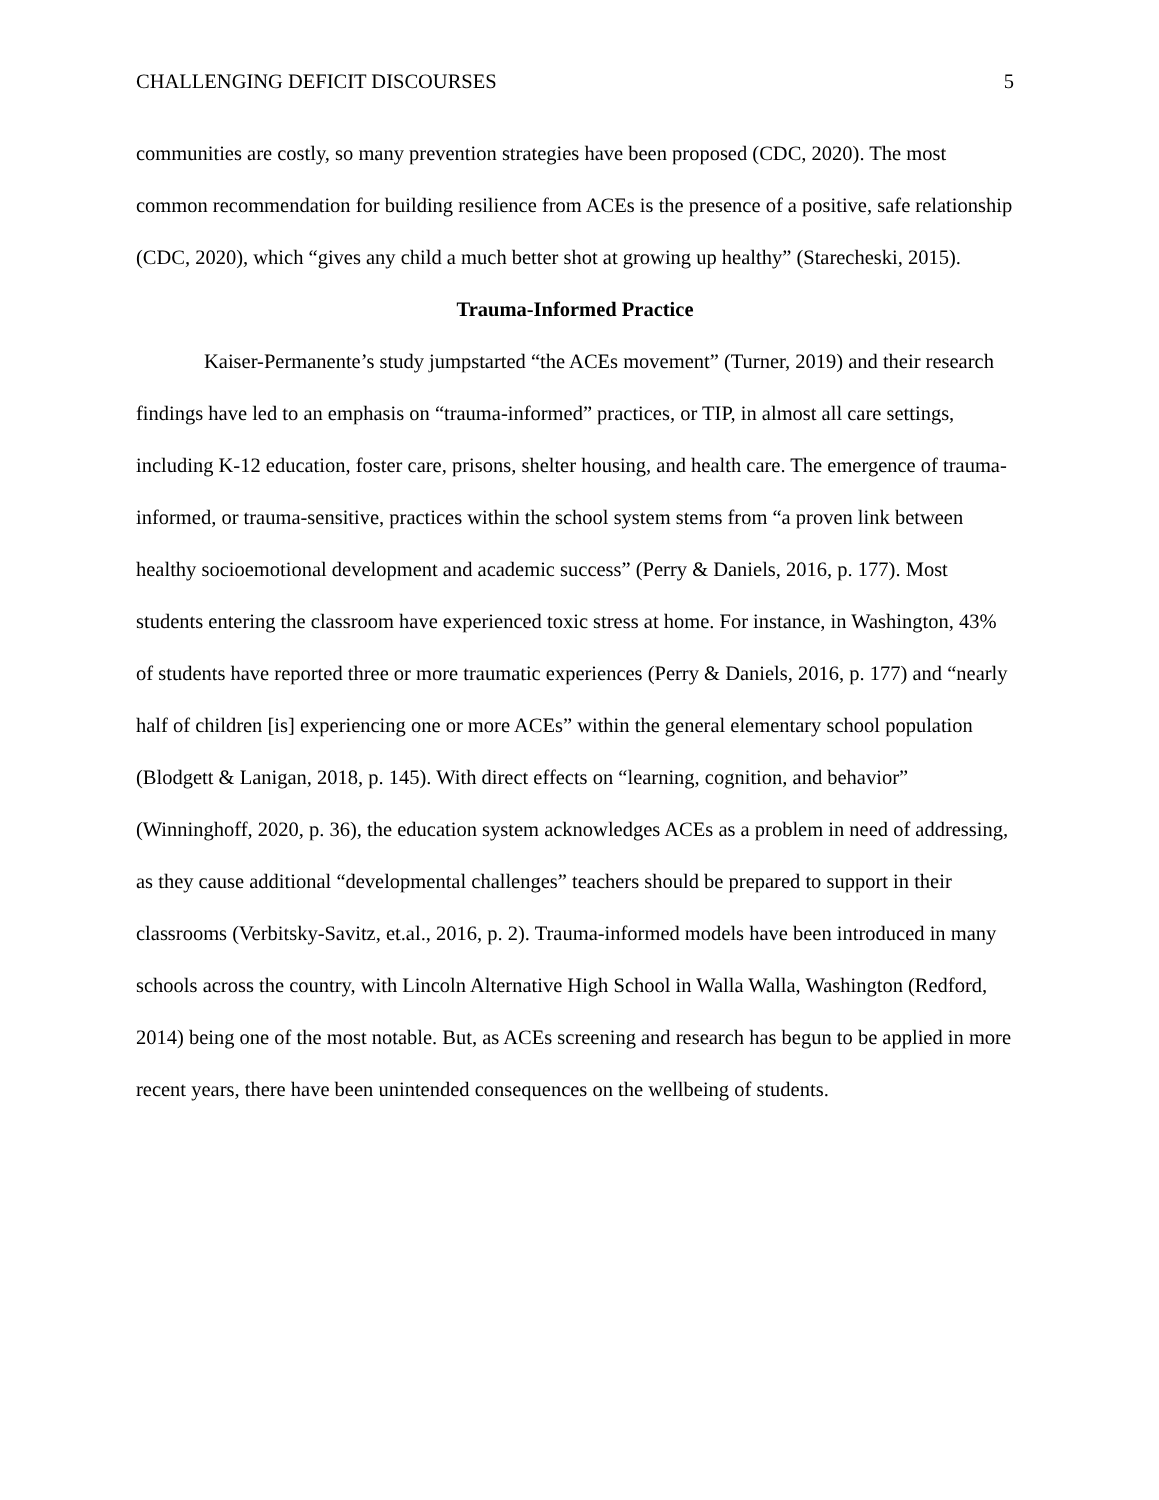CHALLENGING DEFICIT DISCOURSES 5
communities are costly, so many prevention strategies have been proposed (CDC, 2020). The most common recommendation for building resilience from ACEs is the presence of a positive, safe relationship (CDC, 2020), which “gives any child a much better shot at growing up healthy” (Starecheski, 2015).
Trauma-Informed Practice
Kaiser-Permanente’s study jumpstarted “the ACEs movement” (Turner, 2019) and their research findings have led to an emphasis on “trauma-informed” practices, or TIP, in almost all care settings, including K-12 education, foster care, prisons, shelter housing, and health care. The emergence of trauma-informed, or trauma-sensitive, practices within the school system stems from “a proven link between healthy socioemotional development and academic success” (Perry & Daniels, 2016, p. 177). Most students entering the classroom have experienced toxic stress at home. For instance, in Washington, 43% of students have reported three or more traumatic experiences (Perry & Daniels, 2016, p. 177) and “nearly half of children [is] experiencing one or more ACEs” within the general elementary school population (Blodgett & Lanigan, 2018, p. 145). With direct effects on “learning, cognition, and behavior” (Winninghoff, 2020, p. 36), the education system acknowledges ACEs as a problem in need of addressing, as they cause additional “developmental challenges” teachers should be prepared to support in their classrooms (Verbitsky-Savitz, et.al., 2016, p. 2). Trauma-informed models have been introduced in many schools across the country, with Lincoln Alternative High School in Walla Walla, Washington (Redford, 2014) being one of the most notable. But, as ACEs screening and research has begun to be applied in more recent years, there have been unintended consequences on the wellbeing of students.